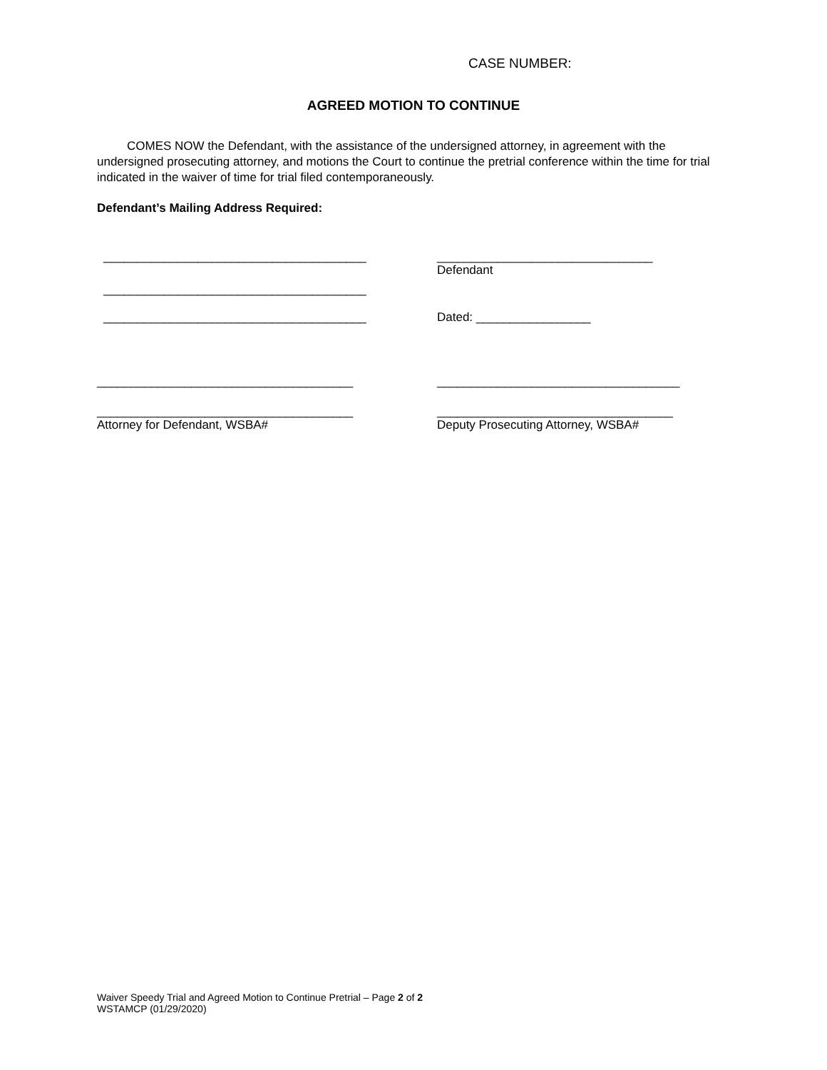CASE NUMBER:
AGREED MOTION TO CONTINUE
COMES NOW the Defendant, with the assistance of the undersigned attorney, in agreement with the undersigned prosecuting attorney, and motions the Court to continue the pretrial conference within the time for trial indicated in the waiver of time for trial filed contemporaneously.
Defendant’s Mailing Address Required:
_______________________________________ ________________________________
Defendant
_______________________________________
_______________________________________ Dated: _________________
______________________________________ ____________________________________
______________________________________ ___________________________________
Attorney for Defendant, WSBA# Deputy Prosecuting Attorney, WSBA#
Waiver Speedy Trial and Agreed Motion to Continue Pretrial – Page 2 of 2
WSTAMCP (01/29/2020)